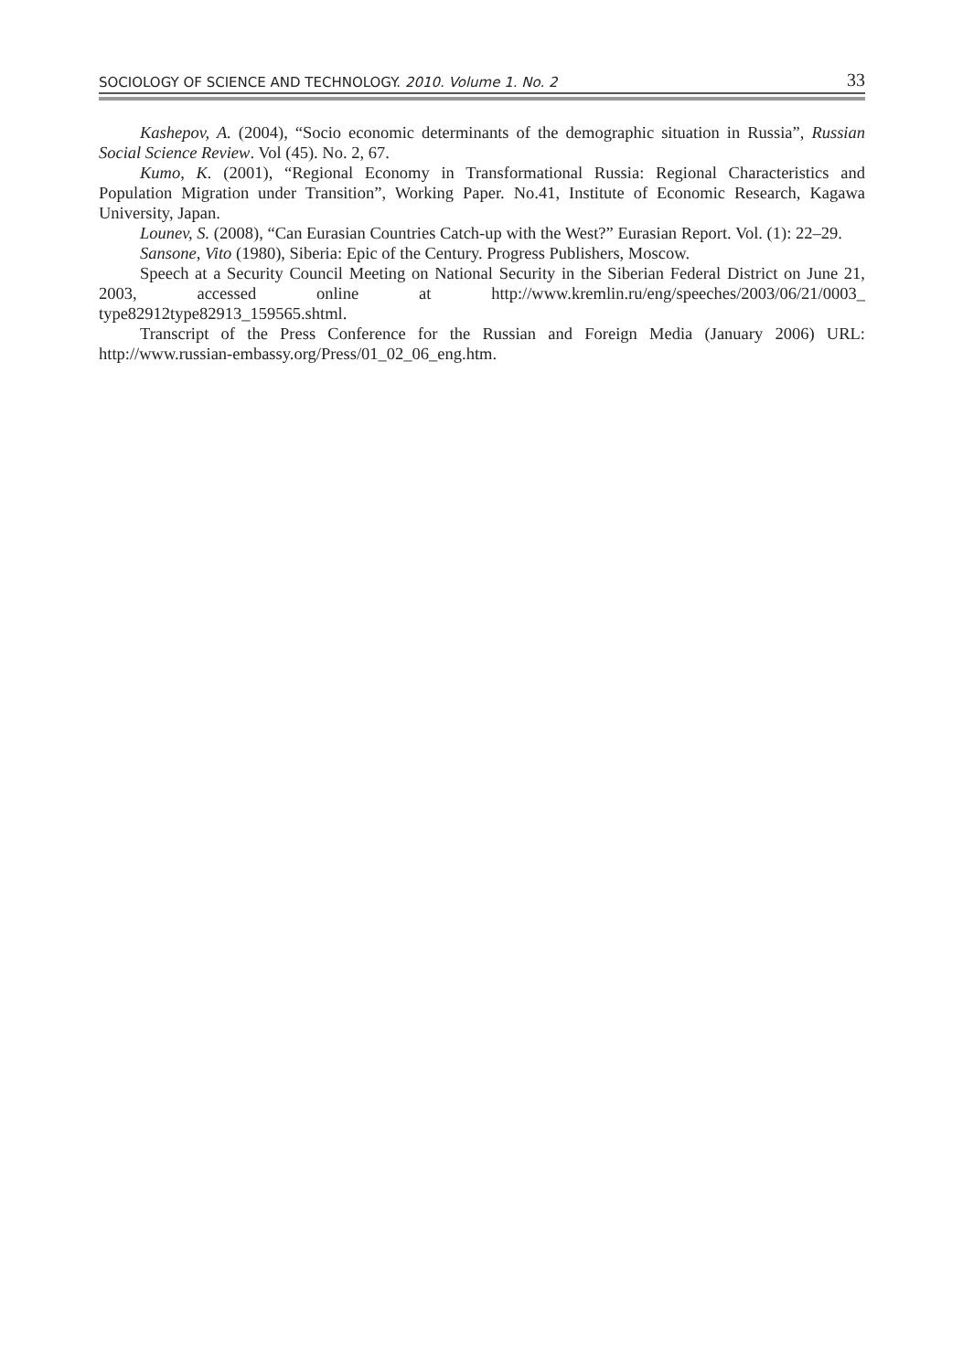SOCIOLOGY OF SCIENCE AND TECHNOLOGY. 2010. Volume 1. No. 2 33
Kashepov, A. (2004), “Socio economic determinants of the demographic situation in Russia”, Russian Social Science Review. Vol (45). No. 2, 67.
Kumo, K. (2001), “Regional Economy in Transformational Russia: Regional Characteristics and Population Migration under Transition”, Working Paper. No.41, Institute of Economic Research, Kagawa University, Japan.
Lounev, S. (2008), “Can Eurasian Countries Catch-up with the West?” Eurasian Report. Vol. (1): 22–29.
Sansone, Vito (1980), Siberia: Epic of the Century. Progress Publishers, Moscow.
Speech at a Security Council Meeting on National Security in the Siberian Federal District on June 21, 2003, accessed online at http://www.kremlin.ru/eng/speeches/2003/06/21/0003_ type82912type82913_159565.shtml.
Transcript of the Press Conference for the Russian and Foreign Media (January 2006) URL: http://www.russian-embassy.org/Press/01_02_06_eng.htm.